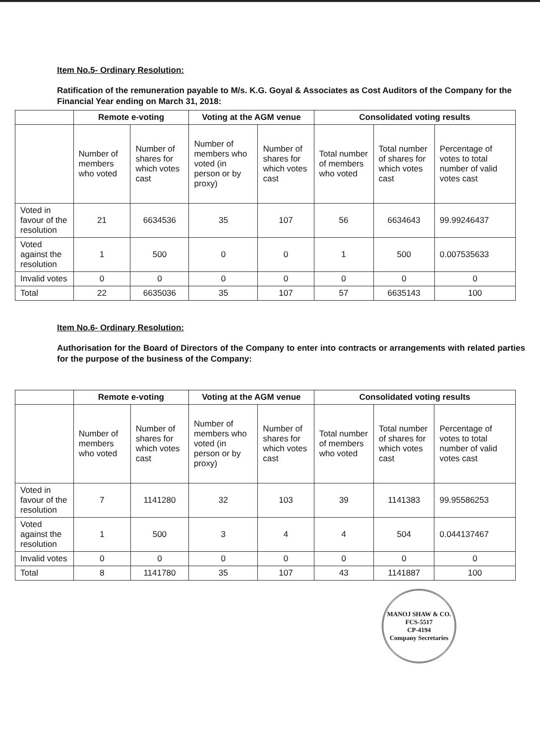Item No.5- Ordinary Resolution:
Ratification of the remuneration payable to M/s. K.G. Goyal & Associates as Cost Auditors of the Company for the Financial Year ending on March 31, 2018:
| | Remote e-voting | | Voting at the AGM venue | | Consolidated voting results | | |
| --- | --- | --- | --- | --- | --- | --- | --- |
| | Number of members who voted | Number of shares for which votes cast | Number of members who voted (in person or by proxy) | Number of shares for which votes cast | Total number of members who voted | Total number of shares for which votes cast | Percentage of votes to total number of valid votes cast |
| Voted in favour of the resolution | 21 | 6634536 | 35 | 107 | 56 | 6634643 | 99.99246437 |
| Voted against the resolution | 1 | 500 | 0 | 0 | 1 | 500 | 0.007535633 |
| Invalid votes | 0 | 0 | 0 | 0 | 0 | 0 | 0 |
| Total | 22 | 6635036 | 35 | 107 | 57 | 6635143 | 100 |
Item No.6- Ordinary Resolution:
Authorisation for the Board of Directors of the Company to enter into contracts or arrangements with related parties for the purpose of the business of the Company:
| | Remote e-voting | | Voting at the AGM venue | | Consolidated voting results | | |
| --- | --- | --- | --- | --- | --- | --- | --- |
| | Number of members who voted | Number of shares for which votes cast | Number of members who voted (in person or by proxy) | Number of shares for which votes cast | Total number of members who voted | Total number of shares for which votes cast | Percentage of votes to total number of valid votes cast |
| Voted in favour of the resolution | 7 | 1141280 | 32 | 103 | 39 | 1141383 | 99.95586253 |
| Voted against the resolution | 1 | 500 | 3 | 4 | 4 | 504 | 0.044137467 |
| Invalid votes | 0 | 0 | 0 | 0 | 0 | 0 | 0 |
| Total | 8 | 1141780 | 35 | 107 | 43 | 1141887 | 100 |
MANOJ SHAW & CO.
FCS-5517
CP-4194
Company Secretaries